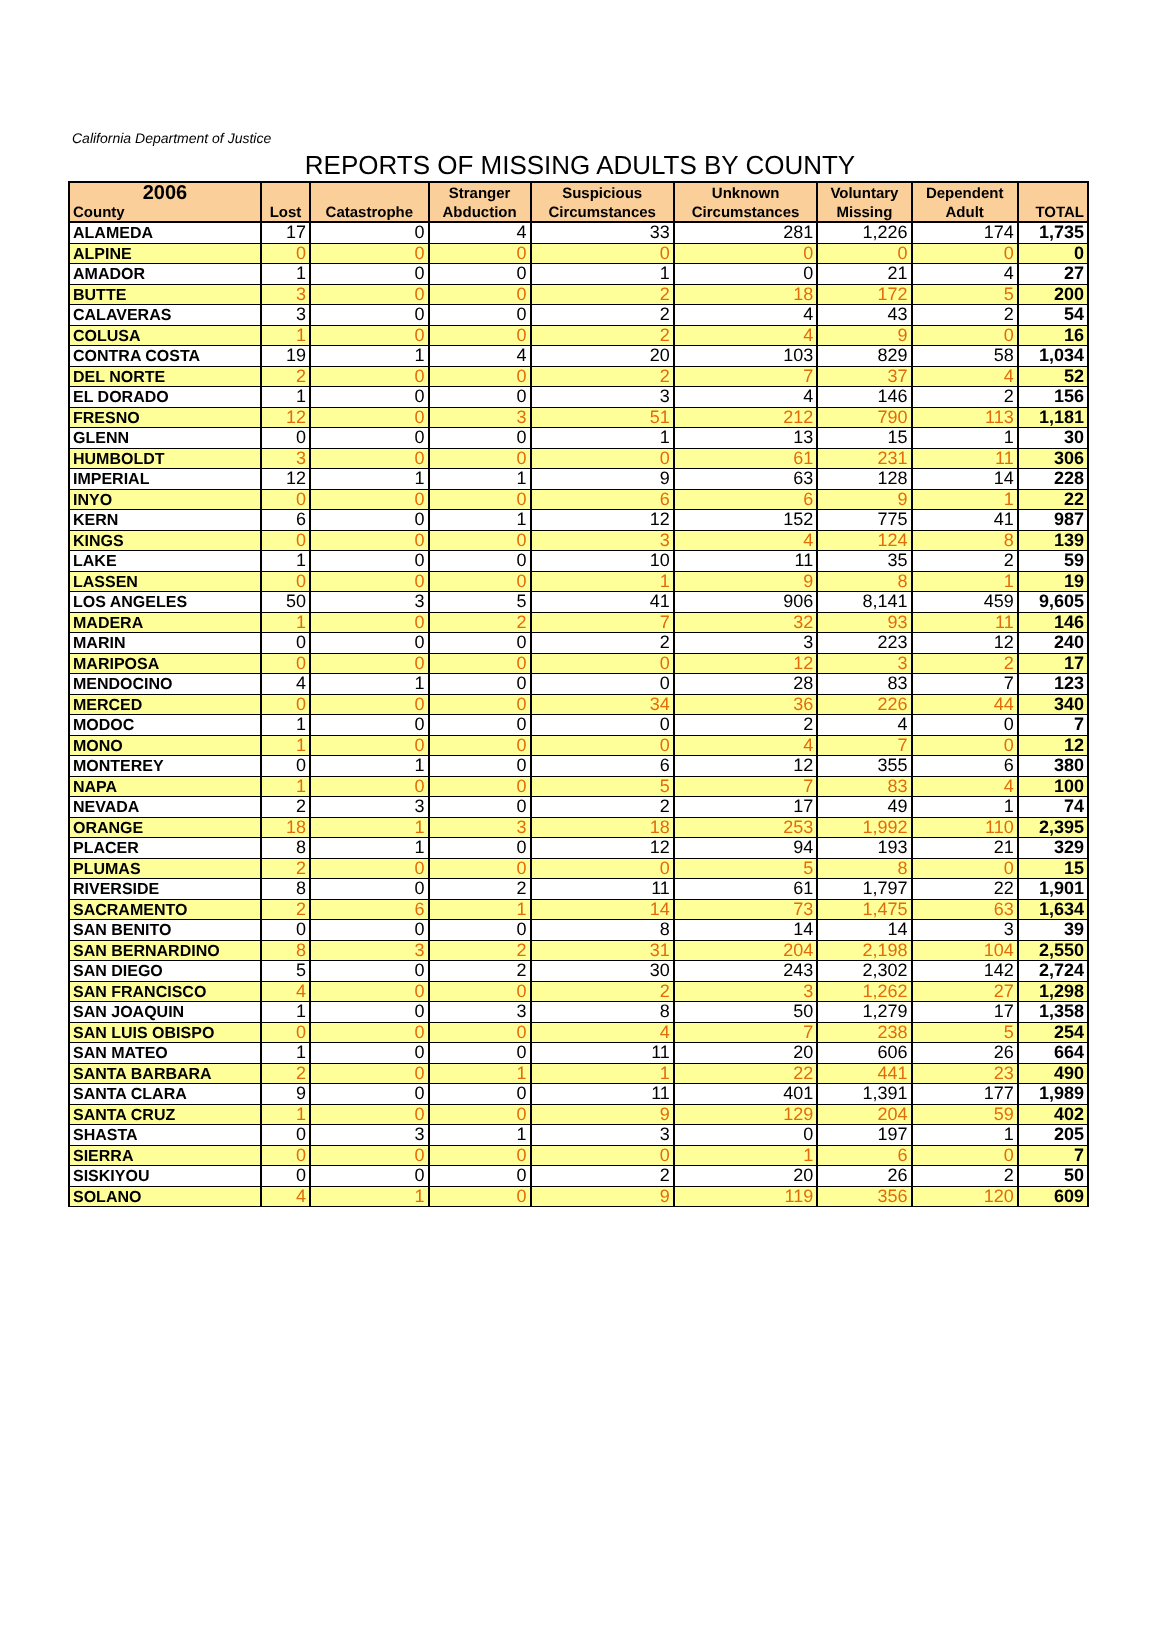California Department of Justice
REPORTS OF MISSING ADULTS BY COUNTY
| 2006 County | Lost | Catastrophe | Stranger Abduction | Suspicious Circumstances | Unknown Circumstances | Voluntary Missing | Dependent Adult | TOTAL |
| --- | --- | --- | --- | --- | --- | --- | --- | --- |
| ALAMEDA | 17 | 0 | 4 | 33 | 281 | 1,226 | 174 | 1,735 |
| ALPINE | 0 | 0 | 0 | 0 | 0 | 0 | 0 | 0 |
| AMADOR | 1 | 0 | 0 | 1 | 0 | 21 | 4 | 27 |
| BUTTE | 3 | 0 | 0 | 2 | 18 | 172 | 5 | 200 |
| CALAVERAS | 3 | 0 | 0 | 2 | 4 | 43 | 2 | 54 |
| COLUSA | 1 | 0 | 0 | 2 | 4 | 9 | 0 | 16 |
| CONTRA COSTA | 19 | 1 | 4 | 20 | 103 | 829 | 58 | 1,034 |
| DEL NORTE | 2 | 0 | 0 | 2 | 7 | 37 | 4 | 52 |
| EL DORADO | 1 | 0 | 0 | 3 | 4 | 146 | 2 | 156 |
| FRESNO | 12 | 0 | 3 | 51 | 212 | 790 | 113 | 1,181 |
| GLENN | 0 | 0 | 0 | 1 | 13 | 15 | 1 | 30 |
| HUMBOLDT | 3 | 0 | 0 | 0 | 61 | 231 | 11 | 306 |
| IMPERIAL | 12 | 1 | 1 | 9 | 63 | 128 | 14 | 228 |
| INYO | 0 | 0 | 0 | 6 | 6 | 9 | 1 | 22 |
| KERN | 6 | 0 | 1 | 12 | 152 | 775 | 41 | 987 |
| KINGS | 0 | 0 | 0 | 3 | 4 | 124 | 8 | 139 |
| LAKE | 1 | 0 | 0 | 10 | 11 | 35 | 2 | 59 |
| LASSEN | 0 | 0 | 0 | 1 | 9 | 8 | 1 | 19 |
| LOS ANGELES | 50 | 3 | 5 | 41 | 906 | 8,141 | 459 | 9,605 |
| MADERA | 1 | 0 | 2 | 7 | 32 | 93 | 11 | 146 |
| MARIN | 0 | 0 | 0 | 2 | 3 | 223 | 12 | 240 |
| MARIPOSA | 0 | 0 | 0 | 0 | 12 | 3 | 2 | 17 |
| MENDOCINO | 4 | 1 | 0 | 0 | 28 | 83 | 7 | 123 |
| MERCED | 0 | 0 | 0 | 34 | 36 | 226 | 44 | 340 |
| MODOC | 1 | 0 | 0 | 0 | 2 | 4 | 0 | 7 |
| MONO | 1 | 0 | 0 | 0 | 4 | 7 | 0 | 12 |
| MONTEREY | 0 | 1 | 0 | 6 | 12 | 355 | 6 | 380 |
| NAPA | 1 | 0 | 0 | 5 | 7 | 83 | 4 | 100 |
| NEVADA | 2 | 3 | 0 | 2 | 17 | 49 | 1 | 74 |
| ORANGE | 18 | 1 | 3 | 18 | 253 | 1,992 | 110 | 2,395 |
| PLACER | 8 | 1 | 0 | 12 | 94 | 193 | 21 | 329 |
| PLUMAS | 2 | 0 | 0 | 0 | 5 | 8 | 0 | 15 |
| RIVERSIDE | 8 | 0 | 2 | 11 | 61 | 1,797 | 22 | 1,901 |
| SACRAMENTO | 2 | 6 | 1 | 14 | 73 | 1,475 | 63 | 1,634 |
| SAN BENITO | 0 | 0 | 0 | 8 | 14 | 14 | 3 | 39 |
| SAN BERNARDINO | 8 | 3 | 2 | 31 | 204 | 2,198 | 104 | 2,550 |
| SAN DIEGO | 5 | 0 | 2 | 30 | 243 | 2,302 | 142 | 2,724 |
| SAN FRANCISCO | 4 | 0 | 0 | 2 | 3 | 1,262 | 27 | 1,298 |
| SAN JOAQUIN | 1 | 0 | 3 | 8 | 50 | 1,279 | 17 | 1,358 |
| SAN LUIS OBISPO | 0 | 0 | 0 | 4 | 7 | 238 | 5 | 254 |
| SAN MATEO | 1 | 0 | 0 | 11 | 20 | 606 | 26 | 664 |
| SANTA BARBARA | 2 | 0 | 1 | 1 | 22 | 441 | 23 | 490 |
| SANTA CLARA | 9 | 0 | 0 | 11 | 401 | 1,391 | 177 | 1,989 |
| SANTA CRUZ | 1 | 0 | 0 | 9 | 129 | 204 | 59 | 402 |
| SHASTA | 0 | 3 | 1 | 3 | 0 | 197 | 1 | 205 |
| SIERRA | 0 | 0 | 0 | 0 | 1 | 6 | 0 | 7 |
| SISKIYOU | 0 | 0 | 0 | 2 | 20 | 26 | 2 | 50 |
| SOLANO | 4 | 1 | 0 | 9 | 119 | 356 | 120 | 609 |